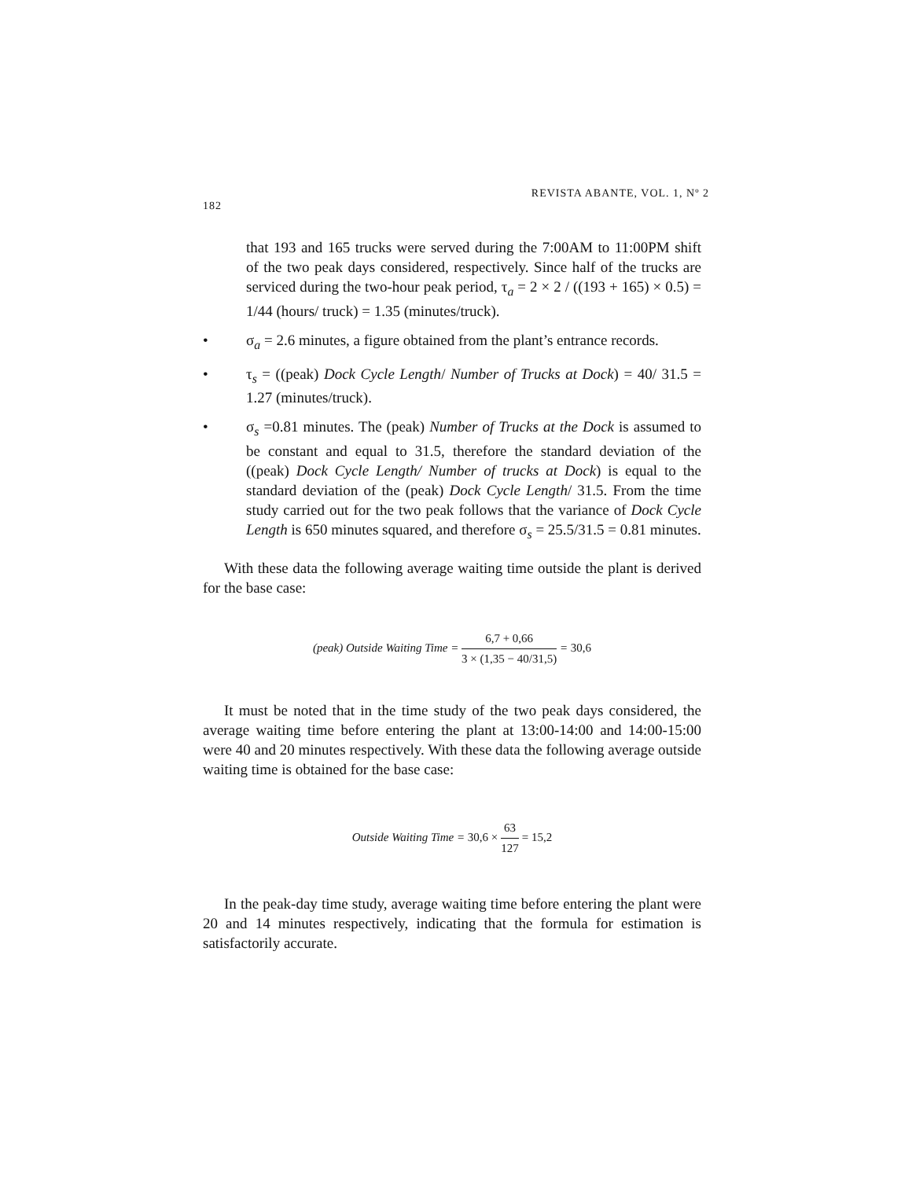REVISTA ABANTE, VOL. 1, Nº 2
182
that 193 and 165 trucks were served during the 7:00AM to 11:00PM shift of the two peak days considered, respectively. Since half of the trucks are serviced during the two-hour peak period, τ<sub>a</sub> = 2 × 2 / ((193 + 165) × 0.5) = 1/44 (hours/ truck) = 1.35 (minutes/truck).
• σ<sub>a</sub> = 2.6 minutes, a figure obtained from the plant’s entrance records.
• τ<sub>s</sub> = ((peak) Dock Cycle Length/ Number of Trucks at Dock) = 40/ 31.5 = 1.27 (minutes/truck).
• σ<sub>s</sub> =0.81 minutes. The (peak) Number of Trucks at the Dock is assumed to be constant and equal to 31.5, therefore the standard deviation of the ((peak) Dock Cycle Length/ Number of trucks at Dock) is equal to the standard deviation of the (peak) Dock Cycle Length/ 31.5. From the time study carried out for the two peak follows that the variance of Dock Cycle Length is 650 minutes squared, and therefore σ<sub>s</sub> = 25.5/31.5 = 0.81 minutes.
With these data the following average waiting time outside the plant is derived for the base case:
(peak) Outside Waiting Time = 6,7 + 0,66 3 × (1,35 − 40/31,5) = 30,6
It must be noted that in the time study of the two peak days considered, the average waiting time before entering the plant at 13:00-14:00 and 14:00-15:00 were 40 and 20 minutes respectively. With these data the following average outside waiting time is obtained for the base case:
Outside Waiting Time = 30,6 × 63 127 = 15,2
In the peak-day time study, average waiting time before entering the plant were 20 and 14 minutes respectively, indicating that the formula for estimation is satisfactorily accurate.